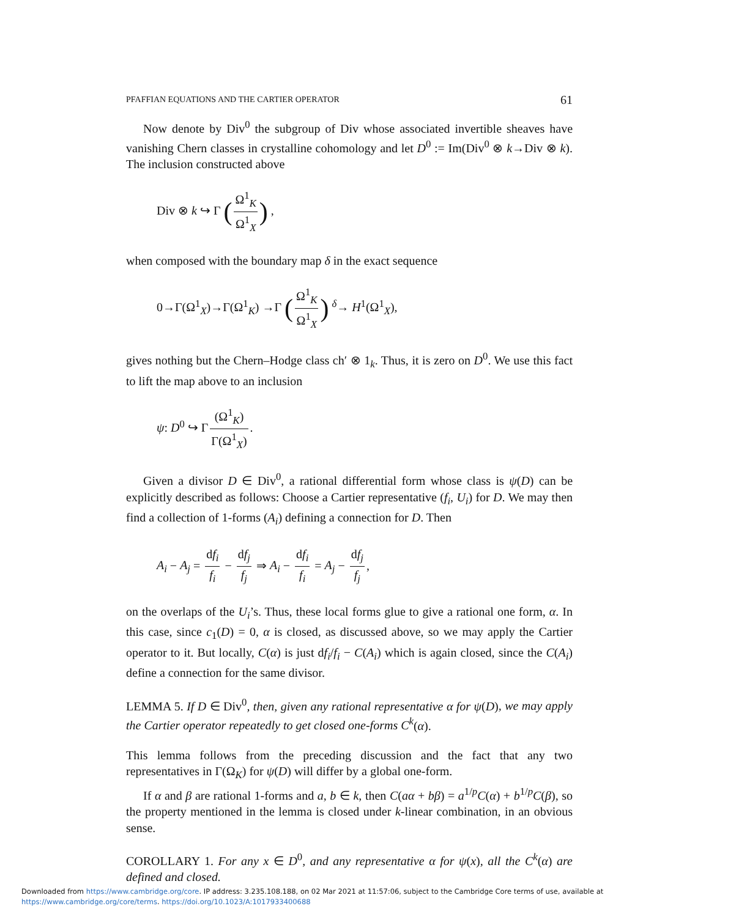PFAFFIAN EQUATIONS AND THE CARTIER OPERATOR 61
Now denote by Div<sup>0</sup> the subgroup of Div whose associated invertible sheaves have vanishing Chern classes in crystalline cohomology and let D<sup>0</sup> := Im(Div<sup>0</sup> ⊗ k→Div ⊗ k). The inclusion constructed above
Div ⊗ k ↪ Γ (Ω<sup>1</sup><sub>K</sub> Ω<sup>1</sup><sub>X</sub>) ,
when composed with the boundary map δ in the exact sequence
0→Γ(Ω<sup>1</sup><sub>X</sub>)→Γ(Ω<sup>1</sup><sub>K</sub>) →Γ (Ω<sup>1</sup><sub>K</sub> Ω<sup>1</sup><sub>X</sub>) <sup>δ</sup>→ H<sup>1</sup>(Ω<sup>1</sup><sub>X</sub>),
gives nothing but the Chern–Hodge class ch′ ⊗ 1<sub>k</sub>. Thus, it is zero on D<sup>0</sup>. We use this fact to lift the map above to an inclusion
ψ: D<sup>0</sup> ↪ Γ (Ω<sup>1</sup><sub>K</sub>) Γ(Ω<sup>1</sup><sub>X</sub>).
Given a divisor D ∈ Div<sup>0</sup>, a rational differential form whose class is ψ(D) can be explicitly described as follows: Choose a Cartier representative (f<sub>i</sub>, U<sub>i</sub>) for D. We may then find a collection of 1-forms (A<sub>i</sub>) defining a connection for D. Then
A<sub>i</sub> − A<sub>j</sub> = df<sub>i</sub> f<sub>i</sub> − df<sub>j</sub> f<sub>j</sub> ⇒ A<sub>i</sub> − df<sub>i</sub> f<sub>i</sub> = A<sub>j</sub> − df<sub>j</sub> f<sub>j</sub>,
on the overlaps of the U<sub>i</sub>’s. Thus, these local forms glue to give a rational one form, α. In this case, since c<sub>1</sub>(D) = 0, α is closed, as discussed above, so we may apply the Cartier operator to it. But locally, C(α) is just df<sub>i</sub>/f<sub>i</sub> − C(A<sub>i</sub>) which is again closed, since the C(A<sub>i</sub>) define a connection for the same divisor.
LEMMA 5. If D ∈ Div<sup>0</sup>, then, given any rational representative α for ψ(D), we may apply the Cartier operator repeatedly to get closed one-forms C<sup>k</sup>(α).
This lemma follows from the preceding discussion and the fact that any two representatives in Γ(Ω<sub>K</sub>) for ψ(D) will differ by a global one-form.
If α and β are rational 1-forms and a, b ∈ k, then C(aα + bβ) = a<sup>1/p</sup>C(α) + b<sup>1/p</sup>C(β), so the property mentioned in the lemma is closed under k-linear combination, in an obvious sense.
COROLLARY 1. For any x ∈ D<sup>0</sup>, and any representative α for ψ(x), all the C<sup>k</sup>(α) are defined and closed.
Downloaded from https://www.cambridge.org/core. IP address: 3.235.108.188, on 02 Mar 2021 at 11:57:06, subject to the Cambridge Core terms of use, available at
https://www.cambridge.org/core/terms. https://doi.org/10.1023/A:1017933400688